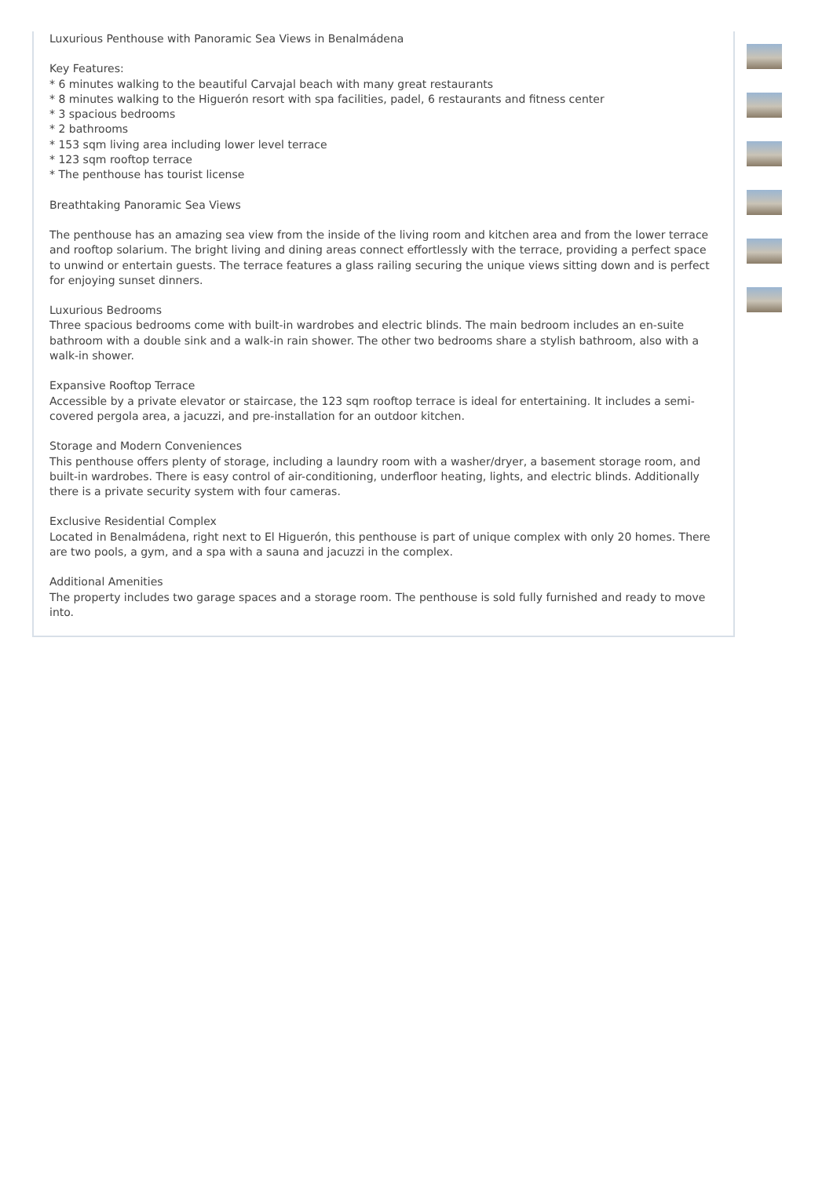Luxurious Penthouse with Panoramic Sea Views in Benalmádena
Key Features:
* 6 minutes walking to the beautiful Carvajal beach with many great restaurants
* 8 minutes walking to the Higuerón resort with spa facilities, padel, 6 restaurants and fitness center
* 3 spacious bedrooms
* 2 bathrooms
* 153 sqm living area including lower level terrace
* 123 sqm rooftop terrace
* The penthouse has tourist license
Breathtaking Panoramic Sea Views
The penthouse has an amazing sea view from the inside of the living room and kitchen area and from the lower terrace and rooftop solarium. The bright living and dining areas connect effortlessly with the terrace, providing a perfect space to unwind or entertain guests. The terrace features a glass railing securing the unique views sitting down and is perfect for enjoying sunset dinners.
Luxurious Bedrooms
Three spacious bedrooms come with built-in wardrobes and electric blinds. The main bedroom includes an en-suite bathroom with a double sink and a walk-in rain shower. The other two bedrooms share a stylish bathroom, also with a walk-in shower.
Expansive Rooftop Terrace
Accessible by a private elevator or staircase, the 123 sqm rooftop terrace is ideal for entertaining. It includes a semi-covered pergola area, a jacuzzi, and pre-installation for an outdoor kitchen.
Storage and Modern Conveniences
This penthouse offers plenty of storage, including a laundry room with a washer/dryer, a basement storage room, and built-in wardrobes. There is easy control of air-conditioning, underfloor heating, lights, and electric blinds. Additionally there is a private security system with four cameras.
Exclusive Residential Complex
Located in Benalmádena, right next to El Higuerón, this penthouse is part of unique complex with only 20 homes. There are two pools, a gym, and a spa with a sauna and jacuzzi in the complex.
Additional Amenities
The property includes two garage spaces and a storage room. The penthouse is sold fully furnished and ready to move into.